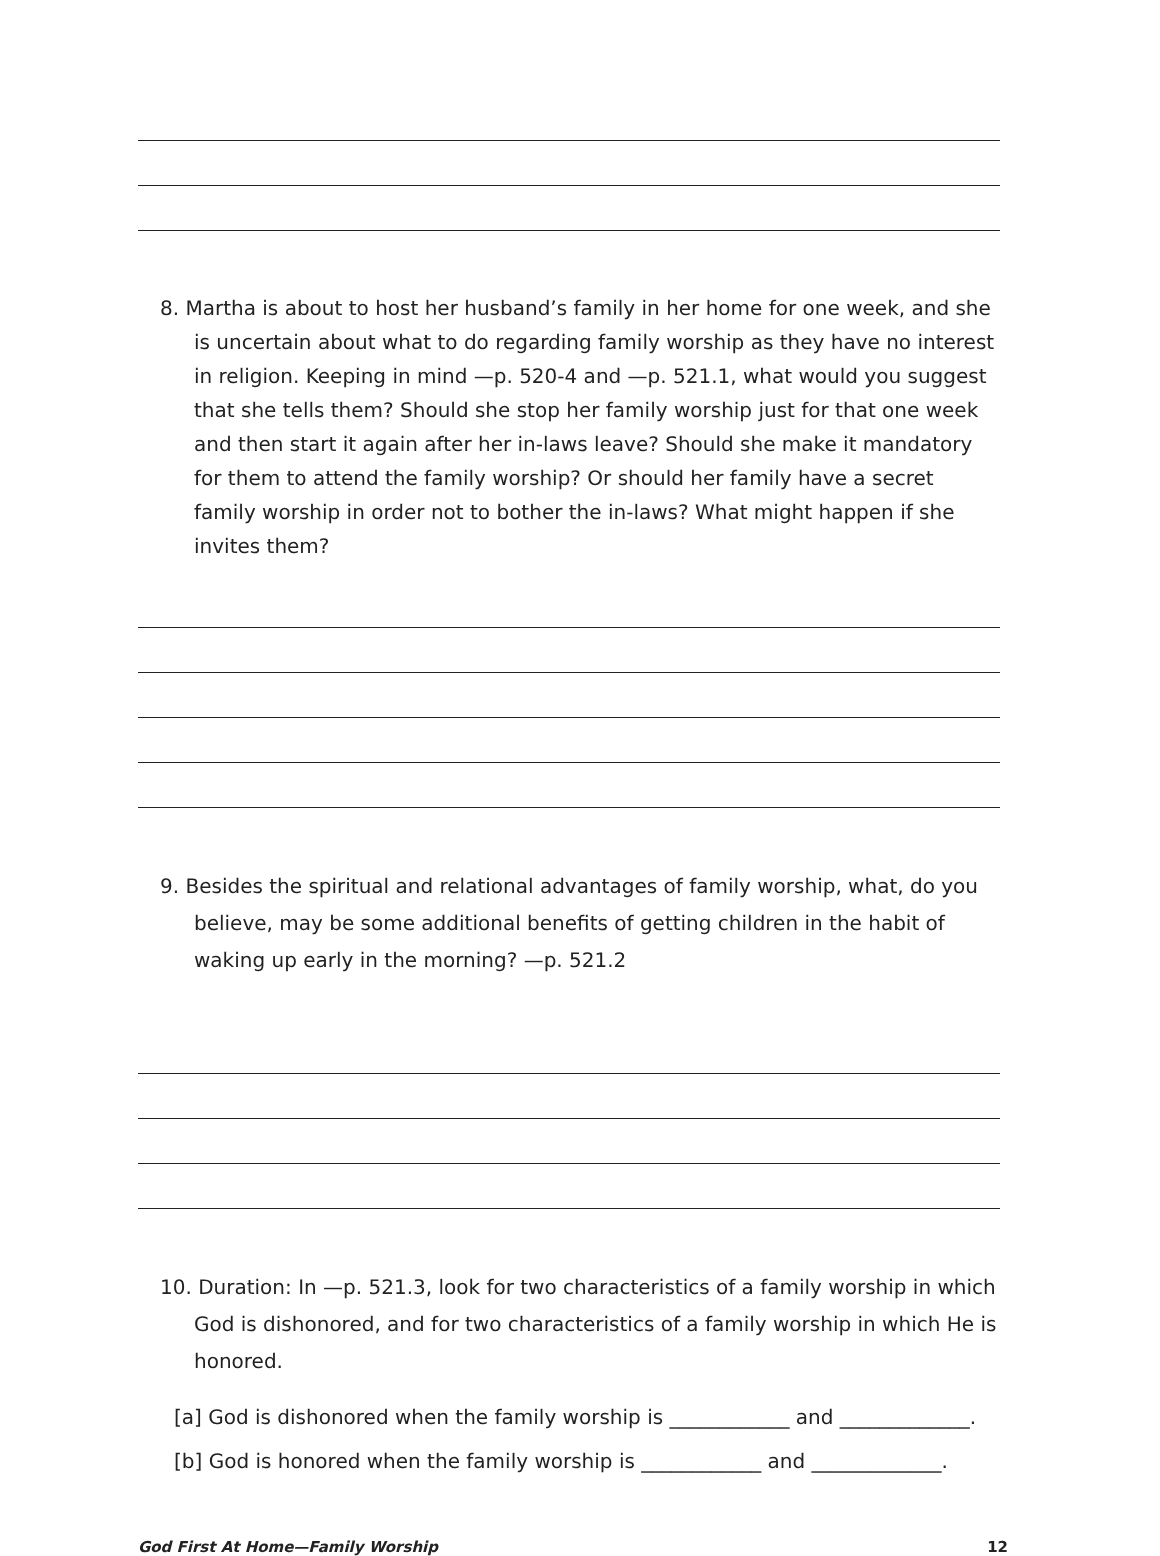8. Martha is about to host her husband’s family in her home for one week, and she is uncertain about what to do regarding family worship as they have no interest in religion. Keeping in mind —p. 520-4 and —p. 521.1, what would you suggest that she tells them? Should she stop her family worship just for that one week and then start it again after her in-laws leave? Should she make it mandatory for them to attend the family worship? Or should her family have a secret family worship in order not to bother the in-laws? What might happen if she invites them?
9. Besides the spiritual and relational advantages of family worship, what, do you believe, may be some additional benefits of getting children in the habit of waking up early in the morning? —p. 521.2
10. Duration: In —p. 521.3, look for two characteristics of a family worship in which God is dishonored, and for two characteristics of a family worship in which He is honored.
[a] God is dishonored when the family worship is ____________ and _____________.
[b] God is honored when the family worship is ____________ and _____________.
God First At Home—Family Worship 12